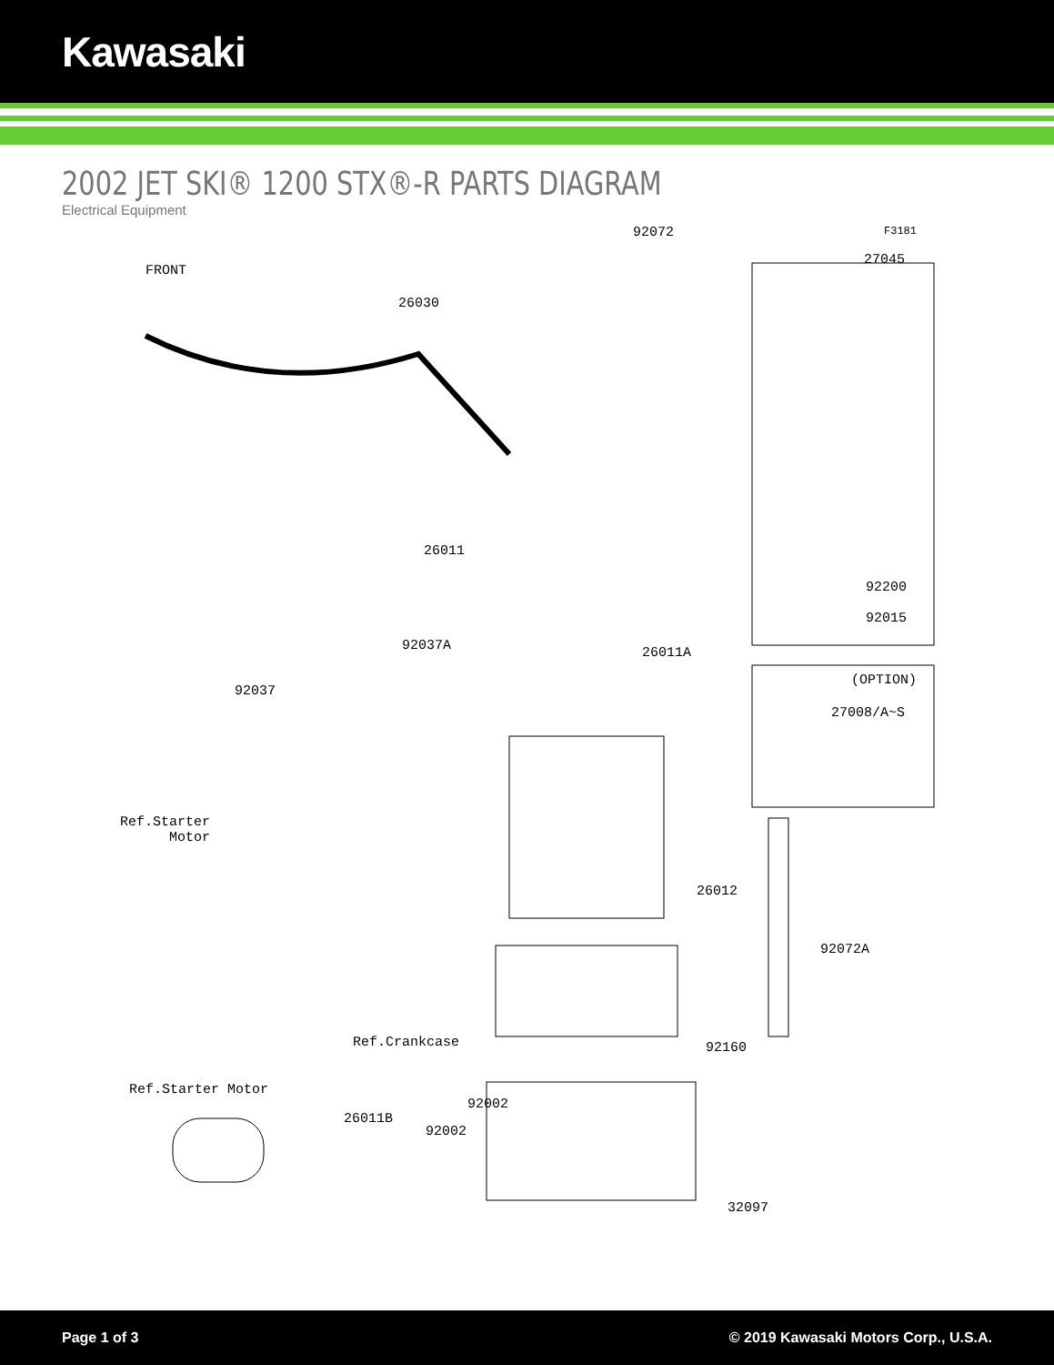Kawasaki
2002 JET SKI® 1200 STX®-R PARTS DIAGRAM
Electrical Equipment
92072 F3181
FRONT
27045
26030
26011
92200
92015
92037A 26011A
(OPTION)
27008/A~S
92037
Ref.Starter
Motor
26012
92072A
Ref.Crankcase 92160
Ref.Starter Motor
92002
26011B
92002
32097
Page 1 of 3 © 2019 Kawasaki Motors Corp., U.S.A.